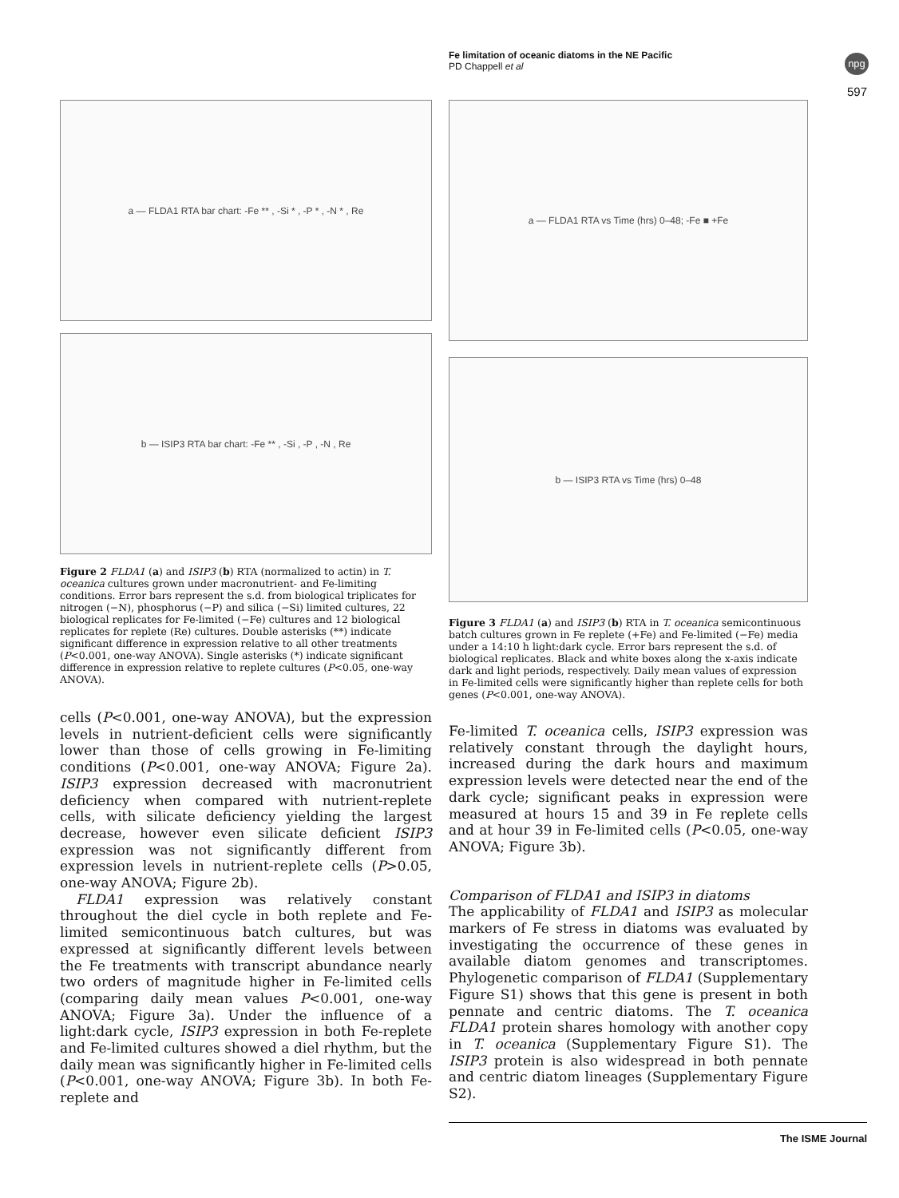Fe limitation of oceanic diatoms in the NE Pacific
PD Chappell et al
npg
597
a — FLDA1 RTA bar chart: -Fe ** , -Si * , -P * , -N * , Re
b — ISIP3 RTA bar chart: -Fe ** , -Si , -P , -N , Re
Figure 2 FLDA1 (a) and ISIP3 (b) RTA (normalized to actin) in T. oceanica cultures grown under macronutrient- and Fe-limiting conditions. Error bars represent the s.d. from biological triplicates for nitrogen (−N), phosphorus (−P) and silica (−Si) limited cultures, 22 biological replicates for Fe-limited (−Fe) cultures and 12 biological replicates for replete (Re) cultures. Double asterisks (**) indicate significant difference in expression relative to all other treatments (P<0.001, one-way ANOVA). Single asterisks (*) indicate significant difference in expression relative to replete cultures (P<0.05, one-way ANOVA).
cells (P<0.001, one-way ANOVA), but the expression levels in nutrient-deficient cells were significantly lower than those of cells growing in Fe-limiting conditions (P<0.001, one-way ANOVA; Figure 2a). ISIP3 expression decreased with macronutrient deficiency when compared with nutrient-replete cells, with silicate deficiency yielding the largest decrease, however even silicate deficient ISIP3 expression was not significantly different from expression levels in nutrient-replete cells (P>0.05, one-way ANOVA; Figure 2b).
FLDA1 expression was relatively constant throughout the diel cycle in both replete and Fe-limited semicontinuous batch cultures, but was expressed at significantly different levels between the Fe treatments with transcript abundance nearly two orders of magnitude higher in Fe-limited cells (comparing daily mean values P<0.001, one-way ANOVA; Figure 3a). Under the influence of a light:dark cycle, ISIP3 expression in both Fe-replete and Fe-limited cultures showed a diel rhythm, but the daily mean was significantly higher in Fe-limited cells (P<0.001, one-way ANOVA; Figure 3b). In both Fe-replete and
a — FLDA1 RTA vs Time (hrs) 0–48; -Fe ■ +Fe
b — ISIP3 RTA vs Time (hrs) 0–48
Figure 3 FLDA1 (a) and ISIP3 (b) RTA in T. oceanica semicontinuous batch cultures grown in Fe replete (+Fe) and Fe-limited (−Fe) media under a 14:10 h light:dark cycle. Error bars represent the s.d. of biological replicates. Black and white boxes along the x-axis indicate dark and light periods, respectively. Daily mean values of expression in Fe-limited cells were significantly higher than replete cells for both genes (P<0.001, one-way ANOVA).
Fe-limited T. oceanica cells, ISIP3 expression was relatively constant through the daylight hours, increased during the dark hours and maximum expression levels were detected near the end of the dark cycle; significant peaks in expression were measured at hours 15 and 39 in Fe replete cells and at hour 39 in Fe-limited cells (P<0.05, one-way ANOVA; Figure 3b).
Comparison of FLDA1 and ISIP3 in diatoms
The applicability of FLDA1 and ISIP3 as molecular markers of Fe stress in diatoms was evaluated by investigating the occurrence of these genes in available diatom genomes and transcriptomes. Phylogenetic comparison of FLDA1 (Supplementary Figure S1) shows that this gene is present in both pennate and centric diatoms. The T. oceanica FLDA1 protein shares homology with another copy in T. oceanica (Supplementary Figure S1). The ISIP3 protein is also widespread in both pennate and centric diatom lineages (Supplementary Figure S2).
The ISME Journal